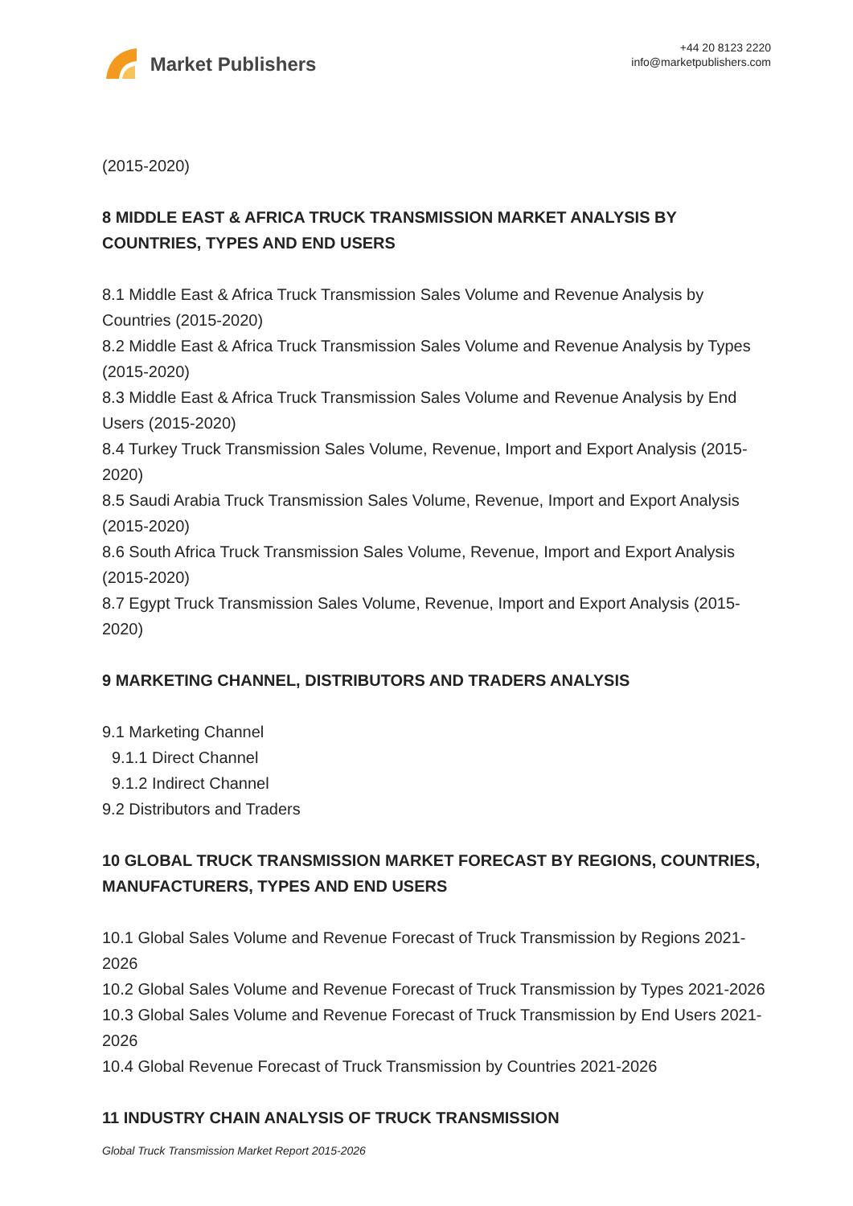Market Publishers
+44 20 8123 2220
info@marketpublishers.com
(2015-2020)
8 MIDDLE EAST & AFRICA TRUCK TRANSMISSION MARKET ANALYSIS BY COUNTRIES, TYPES AND END USERS
8.1 Middle East & Africa Truck Transmission Sales Volume and Revenue Analysis by Countries (2015-2020)
8.2 Middle East & Africa Truck Transmission Sales Volume and Revenue Analysis by Types (2015-2020)
8.3 Middle East & Africa Truck Transmission Sales Volume and Revenue Analysis by End Users (2015-2020)
8.4 Turkey Truck Transmission Sales Volume, Revenue, Import and Export Analysis (2015-2020)
8.5 Saudi Arabia Truck Transmission Sales Volume, Revenue, Import and Export Analysis (2015-2020)
8.6 South Africa Truck Transmission Sales Volume, Revenue, Import and Export Analysis (2015-2020)
8.7 Egypt Truck Transmission Sales Volume, Revenue, Import and Export Analysis (2015-2020)
9 MARKETING CHANNEL, DISTRIBUTORS AND TRADERS ANALYSIS
9.1 Marketing Channel
9.1.1 Direct Channel
9.1.2 Indirect Channel
9.2 Distributors and Traders
10 GLOBAL TRUCK TRANSMISSION MARKET FORECAST BY REGIONS, COUNTRIES, MANUFACTURERS, TYPES AND END USERS
10.1 Global Sales Volume and Revenue Forecast of Truck Transmission by Regions 2021-2026
10.2 Global Sales Volume and Revenue Forecast of Truck Transmission by Types 2021-2026
10.3 Global Sales Volume and Revenue Forecast of Truck Transmission by End Users 2021-2026
10.4 Global Revenue Forecast of Truck Transmission by Countries 2021-2026
11 INDUSTRY CHAIN ANALYSIS OF TRUCK TRANSMISSION
Global Truck Transmission Market Report 2015-2026